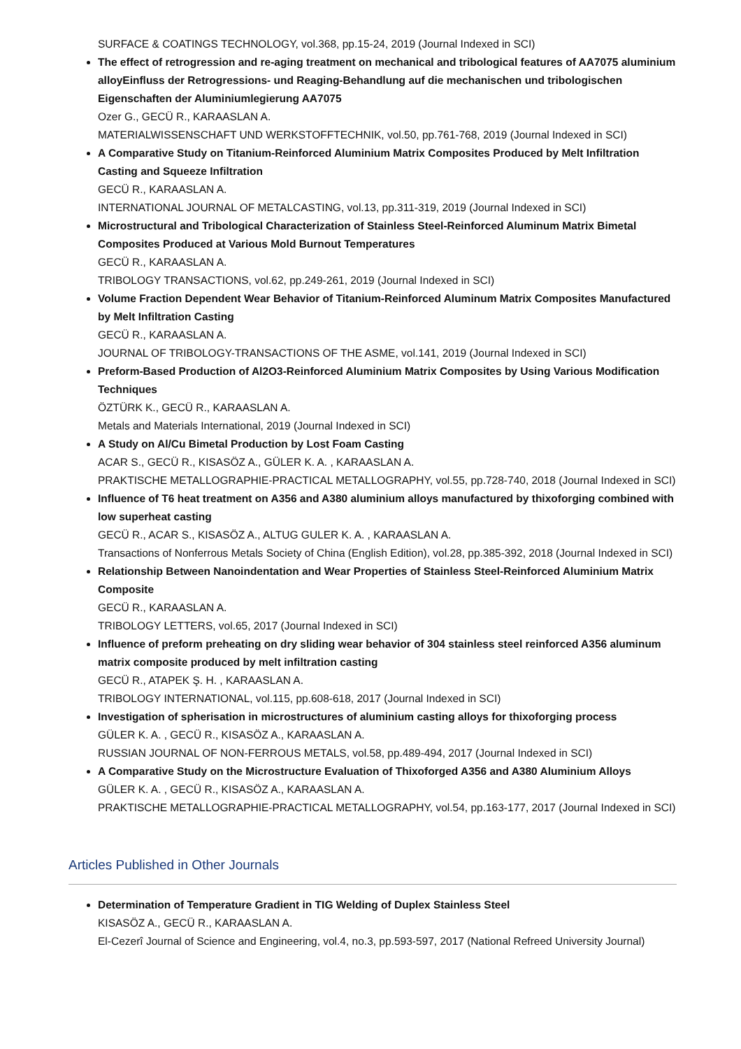SURFACE & COATINGS TECHNOLOGY, vol.368, pp.15-24, 2019 (Journal Indexed in SCI)
The effect of retrogression and re-aging treatment on mechanical and tribological features of AA7075 aluminium alloyEinfluss der Retrogressions- und Reaging-Behandlung auf die mechanischen und tribologischen Eigenschaften der Aluminiumlegierung AA7075
Ozer G., GECÜ R., KARAASLAN A.
MATERIALWISSENSCHAFT UND WERKSTOFFTECHNIK, vol.50, pp.761-768, 2019 (Journal Indexed in SCI)
A Comparative Study on Titanium-Reinforced Aluminium Matrix Composites Produced by Melt Infiltration Casting and Squeeze Infiltration
GECÜ R., KARAASLAN A.
INTERNATIONAL JOURNAL OF METALCASTING, vol.13, pp.311-319, 2019 (Journal Indexed in SCI)
Microstructural and Tribological Characterization of Stainless Steel-Reinforced Aluminum Matrix Bimetal Composites Produced at Various Mold Burnout Temperatures
GECÜ R., KARAASLAN A.
TRIBOLOGY TRANSACTIONS, vol.62, pp.249-261, 2019 (Journal Indexed in SCI)
Volume Fraction Dependent Wear Behavior of Titanium-Reinforced Aluminum Matrix Composites Manufactured by Melt Infiltration Casting
GECÜ R., KARAASLAN A.
JOURNAL OF TRIBOLOGY-TRANSACTIONS OF THE ASME, vol.141, 2019 (Journal Indexed in SCI)
Preform-Based Production of Al2O3-Reinforced Aluminium Matrix Composites by Using Various Modification Techniques
ÖZTÜRK K., GECÜ R., KARAASLAN A.
Metals and Materials International, 2019 (Journal Indexed in SCI)
A Study on Al/Cu Bimetal Production by Lost Foam Casting
ACAR S., GECÜ R., KISASÖZ A., GÜLER K. A. , KARAASLAN A.
PRAKTISCHE METALLOGRAPHIE-PRACTICAL METALLOGRAPHY, vol.55, pp.728-740, 2018 (Journal Indexed in SCI)
Influence of T6 heat treatment on A356 and A380 aluminium alloys manufactured by thixoforging combined with low superheat casting
GECÜ R., ACAR S., KISASÖZ A., ALTUG GULER K. A. , KARAASLAN A.
Transactions of Nonferrous Metals Society of China (English Edition), vol.28, pp.385-392, 2018 (Journal Indexed in SCI)
Relationship Between Nanoindentation and Wear Properties of Stainless Steel-Reinforced Aluminium Matrix Composite
GECÜ R., KARAASLAN A.
TRIBOLOGY LETTERS, vol.65, 2017 (Journal Indexed in SCI)
Influence of preform preheating on dry sliding wear behavior of 304 stainless steel reinforced A356 aluminum matrix composite produced by melt infiltration casting
GECÜ R., ATAPEK Ş. H. , KARAASLAN A.
TRIBOLOGY INTERNATIONAL, vol.115, pp.608-618, 2017 (Journal Indexed in SCI)
Investigation of spherisation in microstructures of aluminium casting alloys for thixoforging process
GÜLER K. A. , GECÜ R., KISASÖZ A., KARAASLAN A.
RUSSIAN JOURNAL OF NON-FERROUS METALS, vol.58, pp.489-494, 2017 (Journal Indexed in SCI)
A Comparative Study on the Microstructure Evaluation of Thixoforged A356 and A380 Aluminium Alloys
GÜLER K. A. , GECÜ R., KISASÖZ A., KARAASLAN A.
PRAKTISCHE METALLOGRAPHIE-PRACTICAL METALLOGRAPHY, vol.54, pp.163-177, 2017 (Journal Indexed in SCI)
Articles Published in Other Journals
Determination of Temperature Gradient in TIG Welding of Duplex Stainless Steel
KISASÖZ A., GECÜ R., KARAASLAN A.
El-Cezerî Journal of Science and Engineering, vol.4, no.3, pp.593-597, 2017 (National Refreed University Journal)